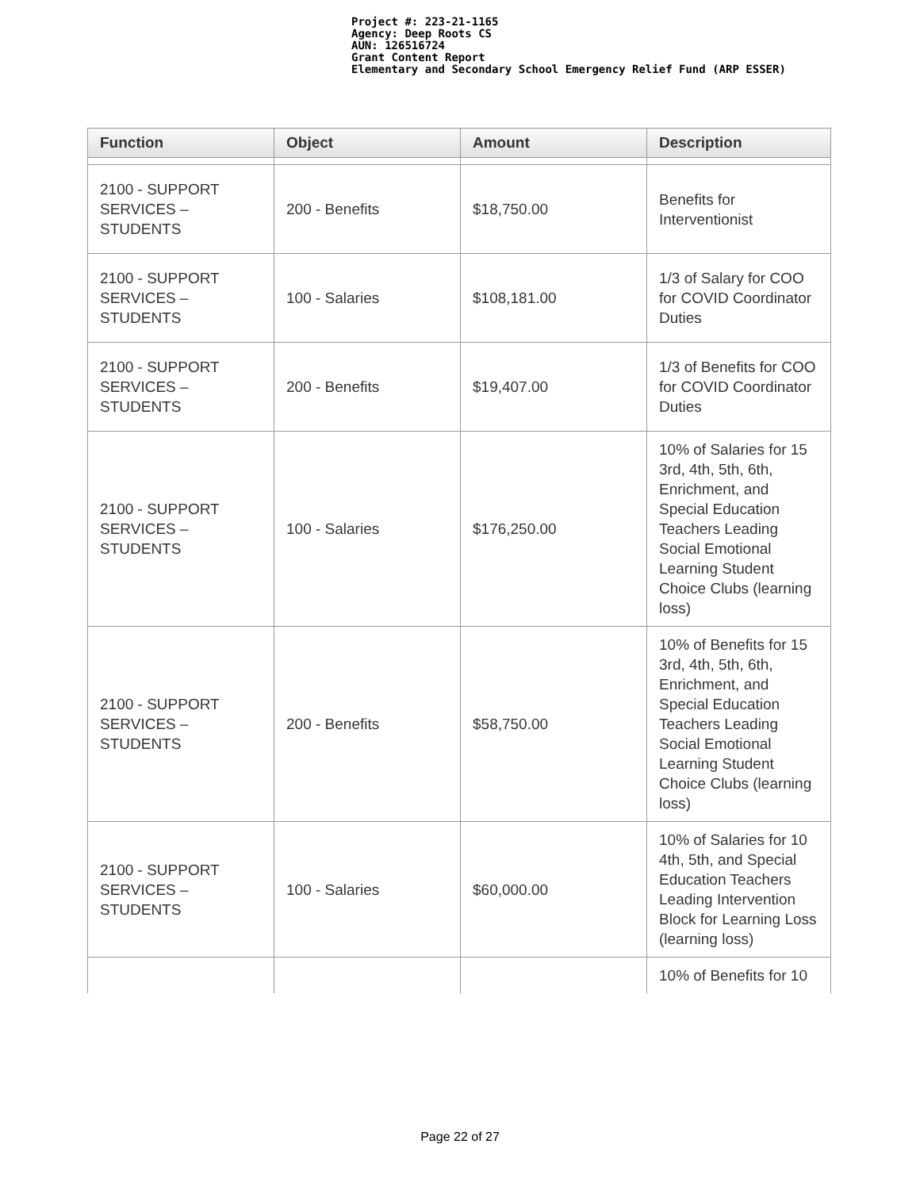Project #: 223-21-1165
Agency: Deep Roots CS
AUN: 126516724
Grant Content Report
Elementary and Secondary School Emergency Relief Fund (ARP ESSER)
| Function | Object | Amount | Description |
| --- | --- | --- | --- |
| 2100 - SUPPORT SERVICES – STUDENTS | 200 - Benefits | $18,750.00 | Benefits for Interventionist |
| 2100 - SUPPORT SERVICES – STUDENTS | 100 - Salaries | $108,181.00 | 1/3 of Salary for COO for COVID Coordinator Duties |
| 2100 - SUPPORT SERVICES – STUDENTS | 200 - Benefits | $19,407.00 | 1/3 of Benefits for COO for COVID Coordinator Duties |
| 2100 - SUPPORT SERVICES – STUDENTS | 100 - Salaries | $176,250.00 | 10% of Salaries for 15 3rd, 4th, 5th, 6th, Enrichment, and Special Education Teachers Leading Social Emotional Learning Student Choice Clubs (learning loss) |
| 2100 - SUPPORT SERVICES – STUDENTS | 200 - Benefits | $58,750.00 | 10% of Benefits for 15 3rd, 4th, 5th, 6th, Enrichment, and Special Education Teachers Leading Social Emotional Learning Student Choice Clubs (learning loss) |
| 2100 - SUPPORT SERVICES – STUDENTS | 100 - Salaries | $60,000.00 | 10% of Salaries for 10 4th, 5th, and Special Education Teachers Leading Intervention Block for Learning Loss (learning loss) |
| | | | 10% of Benefits for 10 |
Page 22 of 27